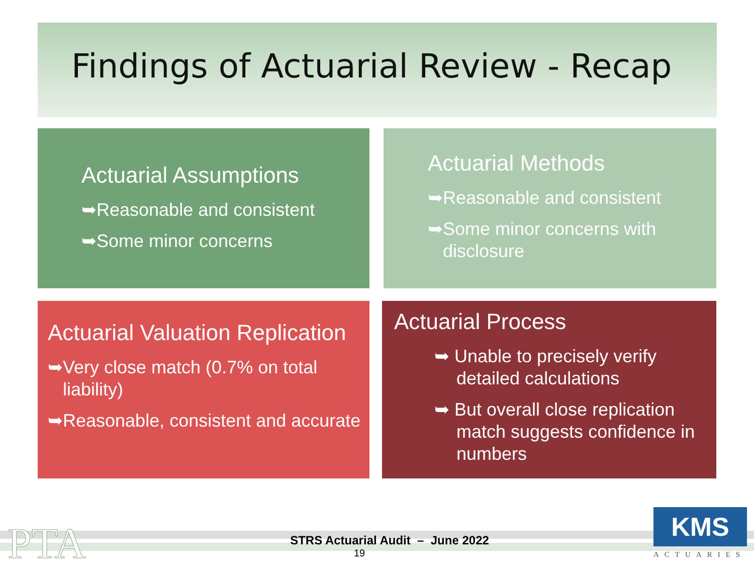Findings of Actuarial Review - Recap
Actuarial Assumptions
➥Reasonable and consistent
➥Some minor concerns
Actuarial Methods
➥Reasonable and consistent
➥Some minor concerns with disclosure
Actuarial Valuation Replication
➥Very close match (0.7% on total liability)
➥Reasonable, consistent and accurate
Actuarial Process
➥ Unable to precisely verify detailed calculations
➥ But overall close replication match suggests confidence in numbers
PTA
STRS Actuarial Audit – June 2022
19
KMS
ACTUARIES